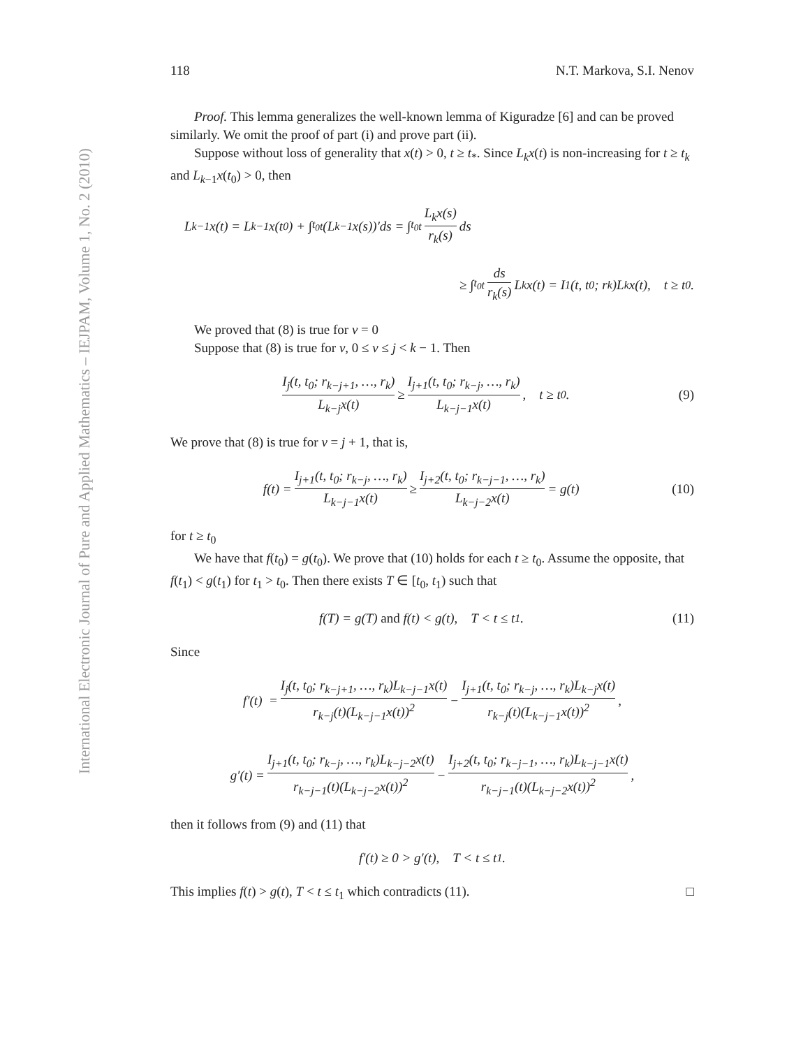International Electronic Journal of Pure and Applied Mathematics – IEJPAM, Volume 1, No. 2 (2010)
118 N.T. Markova, S.I. Nenov
Proof. This lemma generalizes the well-known lemma of Kiguradze [6] and can be proved similarly. We omit the proof of part (i) and prove part (ii).
Suppose without loss of generality that x(t) > 0, t ≥ t<sub>*</sub>. Since L<sub>k</sub>x(t) is non-increasing for t ≥ t<sub>k</sub> and L<sub>k−1</sub>x(t<sub>0</sub>) > 0, then
L<sub>k−1</sub>x(t) = L<sub>k−1</sub>x(t<sub>0</sub>) + ∫<sub>t<sub>0</sub></sub><sup>t</sup>(L<sub>k−1</sub>x(s))′ds = ∫<sub>t<sub>0</sub></sub><sup>t</sup> L<sub>k</sub>x(s) r<sub>k</sub>(s) ds
≥ ∫<sub>t<sub>0</sub></sub><sup>t</sup> ds r<sub>k</sub>(s) L<sub>k</sub>x(t) = I<sub>1</sub>(t, t<sub>0</sub>; r<sub>k</sub>)L<sub>k</sub>x(t), t ≥ t<sub>0</sub>.
We proved that (8) is true for ν = 0
Suppose that (8) is true for ν, 0 ≤ ν ≤ j < k − 1. Then
I<sub>j</sub>(t, t<sub>0</sub>; r<sub>k−j+1</sub>, …, r<sub>k</sub>) L<sub>k−j</sub>x(t) ≥ I<sub>j+1</sub>(t, t<sub>0</sub>; r<sub>k−j</sub>, …, r<sub>k</sub>) L<sub>k−j−1</sub>x(t), t ≥ t<sub>0</sub>. (9)
We prove that (8) is true for ν = j + 1, that is,
f(t) = I<sub>j+1</sub>(t, t<sub>0</sub>; r<sub>k−j</sub>, …, r<sub>k</sub>) L<sub>k−j−1</sub>x(t) ≥ I<sub>j+2</sub>(t, t<sub>0</sub>; r<sub>k−j−1</sub>, …, r<sub>k</sub>) L<sub>k−j−2</sub>x(t) = g(t) (10)
for t ≥ t<sub>0</sub>
We have that f(t<sub>0</sub>) = g(t<sub>0</sub>). We prove that (10) holds for each t ≥ t<sub>0</sub>. Assume the opposite, that f(t<sub>1</sub>) < g(t<sub>1</sub>) for t<sub>1</sub> > t<sub>0</sub>. Then there exists T ∈ [t<sub>0</sub>, t<sub>1</sub>) such that
f(T) = g(T) and f(t) < g(t), T < t ≤ t<sub>1</sub>. (11)
Since
f′(t) = I<sub>j</sub>(t, t<sub>0</sub>; r<sub>k−j+1</sub>, …, r<sub>k</sub>)L<sub>k−j−1</sub>x(t) r<sub>k−j</sub>(t)(L<sub>k−j−1</sub>x(t))<sup>2</sup> − I<sub>j+1</sub>(t, t<sub>0</sub>; r<sub>k−j</sub>, …, r<sub>k</sub>)L<sub>k−j</sub>x(t) r<sub>k−j</sub>(t)(L<sub>k−j−1</sub>x(t))<sup>2</sup>,
g′(t) = I<sub>j+1</sub>(t, t<sub>0</sub>; r<sub>k−j</sub>, …, r<sub>k</sub>)L<sub>k−j−2</sub>x(t) r<sub>k−j−1</sub>(t)(L<sub>k−j−2</sub>x(t))<sup>2</sup> − I<sub>j+2</sub>(t, t<sub>0</sub>; r<sub>k−j−1</sub>, …, r<sub>k</sub>)L<sub>k−j−1</sub>x(t) r<sub>k−j−1</sub>(t)(L<sub>k−j−2</sub>x(t))<sup>2</sup>,
then it follows from (9) and (11) that
f′(t) ≥ 0 > g′(t), T < t ≤ t<sub>1</sub>.
This implies f(t) > g(t), T < t ≤ t<sub>1</sub> which contradicts (11). □